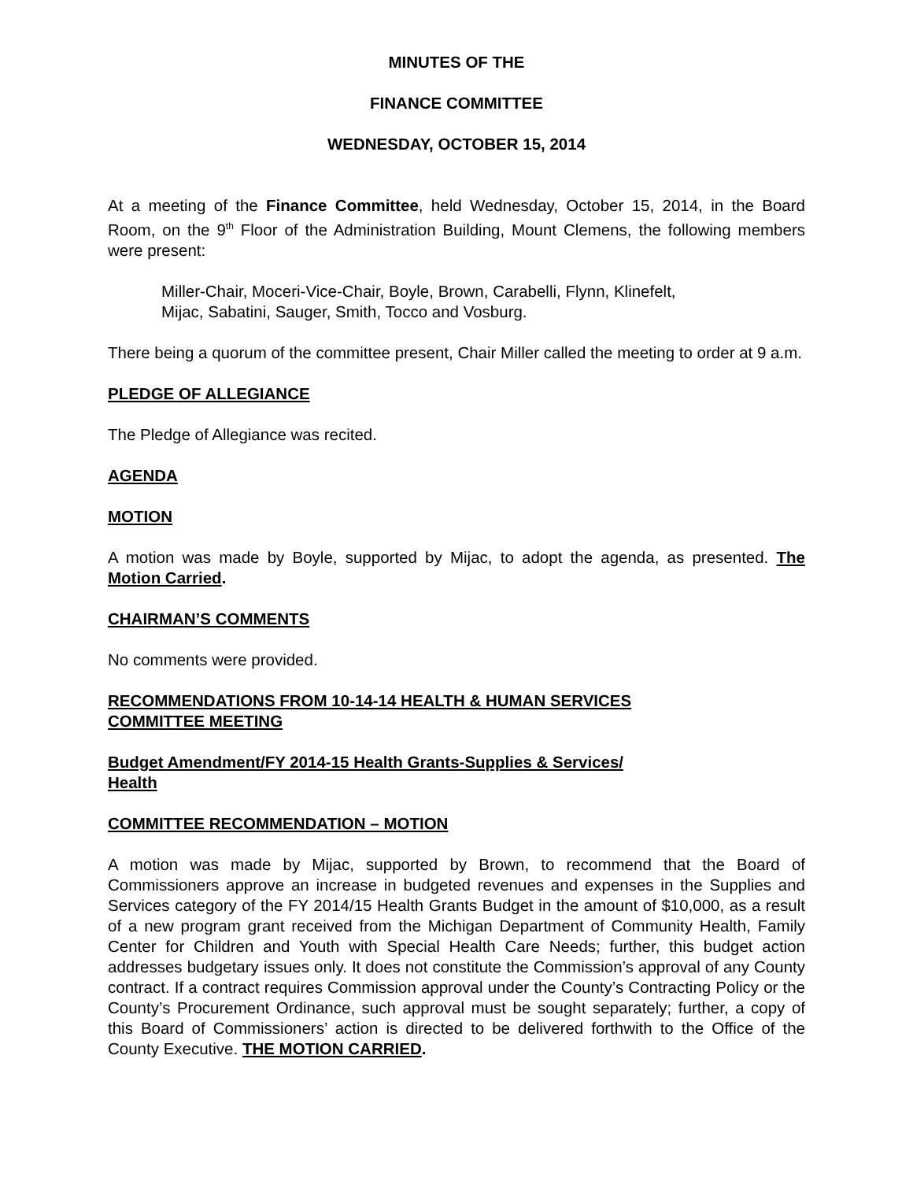MINUTES OF THE
FINANCE COMMITTEE
WEDNESDAY, OCTOBER 15, 2014
At a meeting of the Finance Committee, held Wednesday, October 15, 2014, in the Board Room, on the 9<sup>th</sup> Floor of the Administration Building, Mount Clemens, the following members were present:
Miller-Chair, Moceri-Vice-Chair, Boyle, Brown, Carabelli, Flynn, Klinefelt,
Mijac, Sabatini, Sauger, Smith, Tocco and Vosburg.
There being a quorum of the committee present, Chair Miller called the meeting to order at 9 a.m.
PLEDGE OF ALLEGIANCE
The Pledge of Allegiance was recited.
AGENDA
MOTION
A motion was made by Boyle, supported by Mijac, to adopt the agenda, as presented. The Motion Carried.
CHAIRMAN’S COMMENTS
No comments were provided.
RECOMMENDATIONS FROM 10-14-14 HEALTH & HUMAN SERVICES
COMMITTEE MEETING
Budget Amendment/FY 2014-15 Health Grants-Supplies & Services/
Health
COMMITTEE RECOMMENDATION – MOTION
A motion was made by Mijac, supported by Brown, to recommend that the Board of Commissioners approve an increase in budgeted revenues and expenses in the Supplies and Services category of the FY 2014/15 Health Grants Budget in the amount of $10,000, as a result of a new program grant received from the Michigan Department of Community Health, Family Center for Children and Youth with Special Health Care Needs; further, this budget action addresses budgetary issues only. It does not constitute the Commission’s approval of any County contract. If a contract requires Commission approval under the County’s Contracting Policy or the County’s Procurement Ordinance, such approval must be sought separately; further, a copy of this Board of Commissioners’ action is directed to be delivered forthwith to the Office of the County Executive. THE MOTION CARRIED.